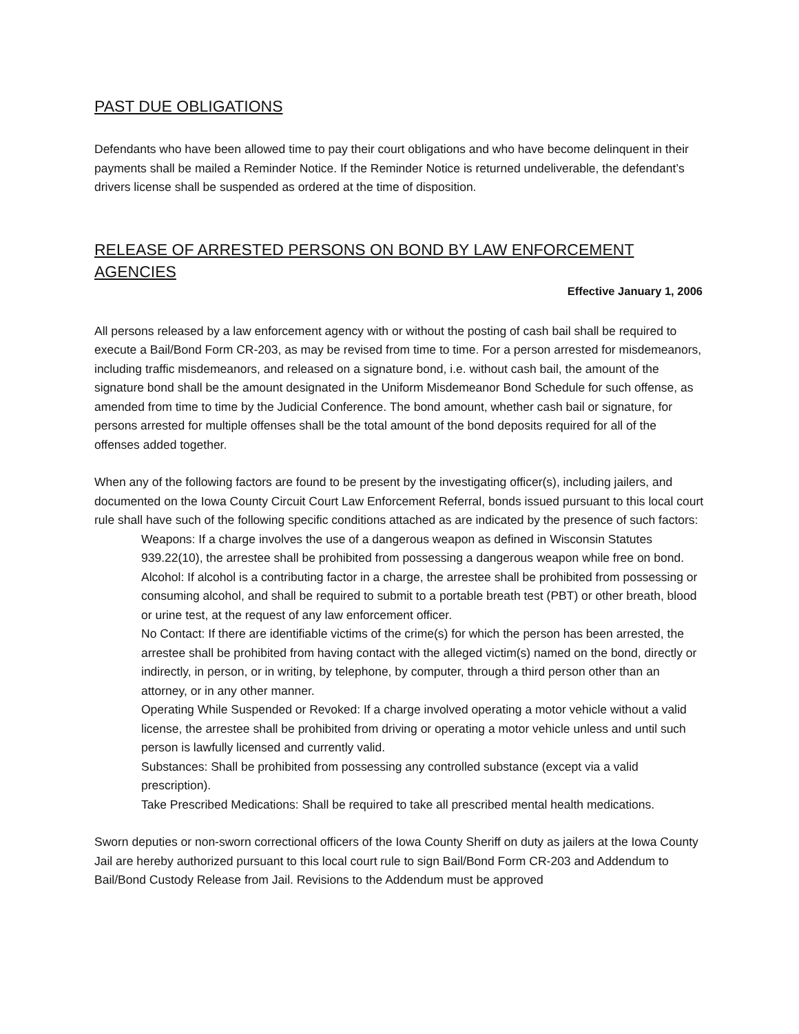PAST DUE OBLIGATIONS
Defendants who have been allowed time to pay their court obligations and who have become delinquent in their payments shall be mailed a Reminder Notice. If the Reminder Notice is returned undeliverable, the defendant’s drivers license shall be suspended as ordered at the time of disposition.
RELEASE OF ARRESTED PERSONS ON BOND BY LAW ENFORCEMENT AGENCIES
Effective January 1, 2006
All persons released by a law enforcement agency with or without the posting of cash bail shall be required to execute a Bail/Bond Form CR-203, as may be revised from time to time. For a person arrested for misdemeanors, including traffic misdemeanors, and released on a signature bond, i.e. without cash bail, the amount of the signature bond shall be the amount designated in the Uniform Misdemeanor Bond Schedule for such offense, as amended from time to time by the Judicial Conference. The bond amount, whether cash bail or signature, for persons arrested for multiple offenses shall be the total amount of the bond deposits required for all of the offenses added together.
When any of the following factors are found to be present by the investigating officer(s), including jailers, and documented on the Iowa County Circuit Court Law Enforcement Referral, bonds issued pursuant to this local court rule shall have such of the following specific conditions attached as are indicated by the presence of such factors:
Weapons: If a charge involves the use of a dangerous weapon as defined in Wisconsin Statutes 939.22(10), the arrestee shall be prohibited from possessing a dangerous weapon while free on bond.
Alcohol: If alcohol is a contributing factor in a charge, the arrestee shall be prohibited from possessing or consuming alcohol, and shall be required to submit to a portable breath test (PBT) or other breath, blood or urine test, at the request of any law enforcement officer.
No Contact: If there are identifiable victims of the crime(s) for which the person has been arrested, the arrestee shall be prohibited from having contact with the alleged victim(s) named on the bond, directly or indirectly, in person, or in writing, by telephone, by computer, through a third person other than an attorney, or in any other manner.
Operating While Suspended or Revoked: If a charge involved operating a motor vehicle without a valid license, the arrestee shall be prohibited from driving or operating a motor vehicle unless and until such person is lawfully licensed and currently valid.
Substances: Shall be prohibited from possessing any controlled substance (except via a valid prescription).
Take Prescribed Medications: Shall be required to take all prescribed mental health medications.
Sworn deputies or non-sworn correctional officers of the Iowa County Sheriff on duty as jailers at the Iowa County Jail are hereby authorized pursuant to this local court rule to sign Bail/Bond Form CR-203 and Addendum to Bail/Bond Custody Release from Jail. Revisions to the Addendum must be approved